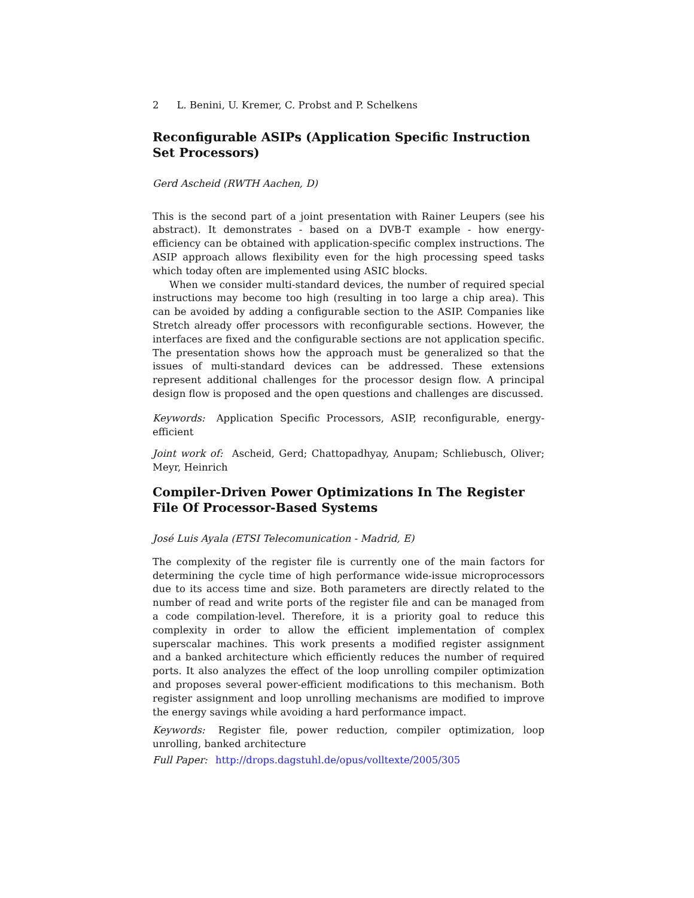2 L. Benini, U. Kremer, C. Probst and P. Schelkens
Reconfigurable ASIPs (Application Specific Instruction Set Processors)
Gerd Ascheid (RWTH Aachen, D)
This is the second part of a joint presentation with Rainer Leupers (see his abstract). It demonstrates - based on a DVB-T example - how energy-efficiency can be obtained with application-specific complex instructions. The ASIP approach allows flexibility even for the high processing speed tasks which today often are implemented using ASIC blocks.
When we consider multi-standard devices, the number of required special instructions may become too high (resulting in too large a chip area). This can be avoided by adding a configurable section to the ASIP. Companies like Stretch already offer processors with reconfigurable sections. However, the interfaces are fixed and the configurable sections are not application specific. The presentation shows how the approach must be generalized so that the issues of multi-standard devices can be addressed. These extensions represent additional challenges for the processor design flow. A principal design flow is proposed and the open questions and challenges are discussed.
Keywords: Application Specific Processors, ASIP, reconfigurable, energy-efficient
Joint work of: Ascheid, Gerd; Chattopadhyay, Anupam; Schliebusch, Oliver; Meyr, Heinrich
Compiler-Driven Power Optimizations In The Register File Of Processor-Based Systems
José Luis Ayala (ETSI Telecomunication - Madrid, E)
The complexity of the register file is currently one of the main factors for determining the cycle time of high performance wide-issue microprocessors due to its access time and size. Both parameters are directly related to the number of read and write ports of the register file and can be managed from a code compilation-level. Therefore, it is a priority goal to reduce this complexity in order to allow the efficient implementation of complex superscalar machines. This work presents a modified register assignment and a banked architecture which efficiently reduces the number of required ports. It also analyzes the effect of the loop unrolling compiler optimization and proposes several power-efficient modifications to this mechanism. Both register assignment and loop unrolling mechanisms are modified to improve the energy savings while avoiding a hard performance impact.
Keywords: Register file, power reduction, compiler optimization, loop unrolling, banked architecture
Full Paper: http://drops.dagstuhl.de/opus/volltexte/2005/305